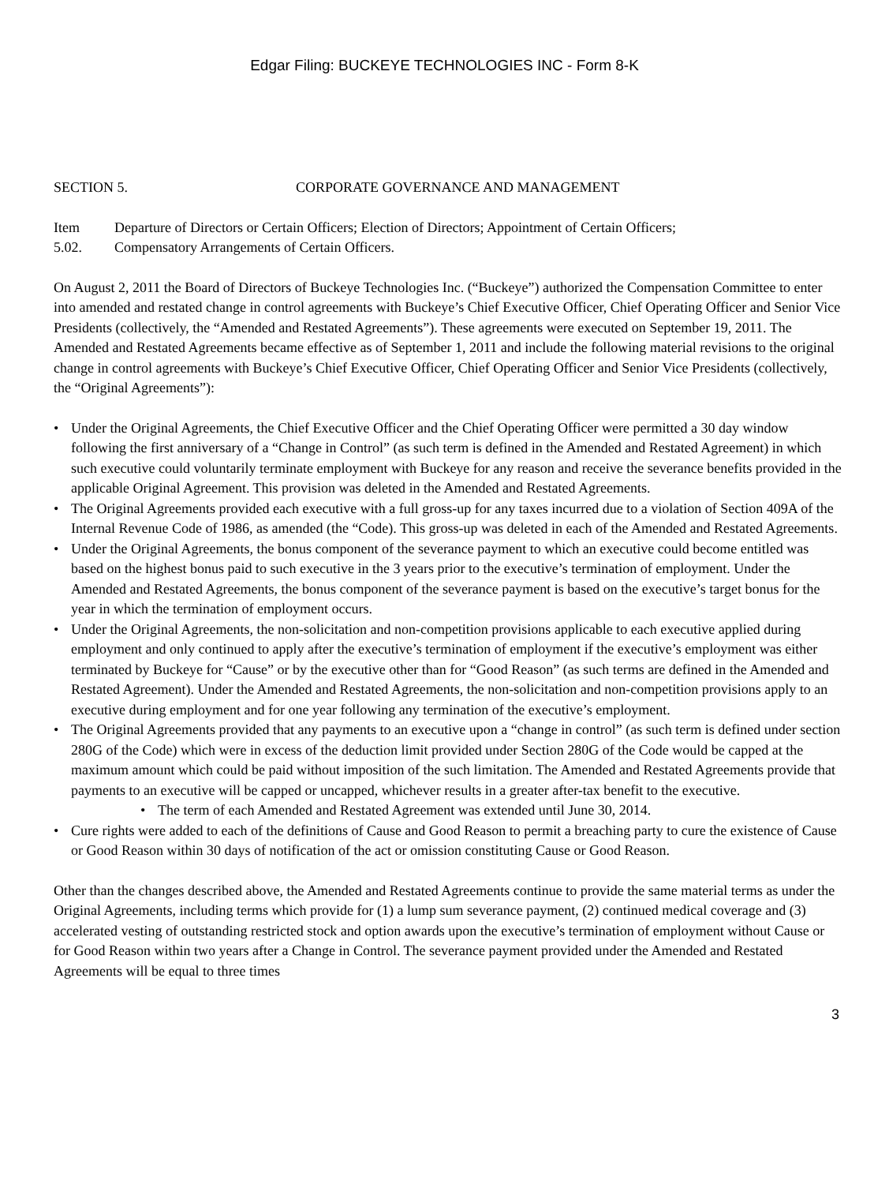Edgar Filing: BUCKEYE TECHNOLOGIES INC - Form 8-K
SECTION 5. CORPORATE GOVERNANCE AND MANAGEMENT
Item
5.02.
Departure of Directors or Certain Officers; Election of Directors; Appointment of Certain Officers;
Compensatory Arrangements of Certain Officers.
On August 2, 2011 the Board of Directors of Buckeye Technologies Inc. (“Buckeye”) authorized the Compensation Committee to enter into amended and restated change in control agreements with Buckeye’s Chief Executive Officer, Chief Operating Officer and Senior Vice Presidents (collectively, the “Amended and Restated Agreements”). These agreements were executed on September 19, 2011. The Amended and Restated Agreements became effective as of September 1, 2011 and include the following material revisions to the original change in control agreements with Buckeye’s Chief Executive Officer, Chief Operating Officer and Senior Vice Presidents (collectively, the “Original Agreements”):
• Under the Original Agreements, the Chief Executive Officer and the Chief Operating Officer were permitted a 30 day window following the first anniversary of a “Change in Control” (as such term is defined in the Amended and Restated Agreement) in which such executive could voluntarily terminate employment with Buckeye for any reason and receive the severance benefits provided in the applicable Original Agreement. This provision was deleted in the Amended and Restated Agreements.
• The Original Agreements provided each executive with a full gross-up for any taxes incurred due to a violation of Section 409A of the Internal Revenue Code of 1986, as amended (the “Code). This gross-up was deleted in each of the Amended and Restated Agreements.
• Under the Original Agreements, the bonus component of the severance payment to which an executive could become entitled was based on the highest bonus paid to such executive in the 3 years prior to the executive’s termination of employment. Under the Amended and Restated Agreements, the bonus component of the severance payment is based on the executive’s target bonus for the year in which the termination of employment occurs.
• Under the Original Agreements, the non-solicitation and non-competition provisions applicable to each executive applied during employment and only continued to apply after the executive’s termination of employment if the executive’s employment was either terminated by Buckeye for “Cause” or by the executive other than for “Good Reason” (as such terms are defined in the Amended and Restated Agreement). Under the Amended and Restated Agreements, the non-solicitation and non-competition provisions apply to an executive during employment and for one year following any termination of the executive’s employment.
• The Original Agreements provided that any payments to an executive upon a “change in control” (as such term is defined under section 280G of the Code) which were in excess of the deduction limit provided under Section 280G of the Code would be capped at the maximum amount which could be paid without imposition of the such limitation. The Amended and Restated Agreements provide that payments to an executive will be capped or uncapped, whichever results in a greater after-tax benefit to the executive.
• The term of each Amended and Restated Agreement was extended until June 30, 2014.
• Cure rights were added to each of the definitions of Cause and Good Reason to permit a breaching party to cure the existence of Cause or Good Reason within 30 days of notification of the act or omission constituting Cause or Good Reason.
Other than the changes described above, the Amended and Restated Agreements continue to provide the same material terms as under the Original Agreements, including terms which provide for (1) a lump sum severance payment, (2) continued medical coverage and (3) accelerated vesting of outstanding restricted stock and option awards upon the executive’s termination of employment without Cause or for Good Reason within two years after a Change in Control. The severance payment provided under the Amended and Restated Agreements will be equal to three times
3